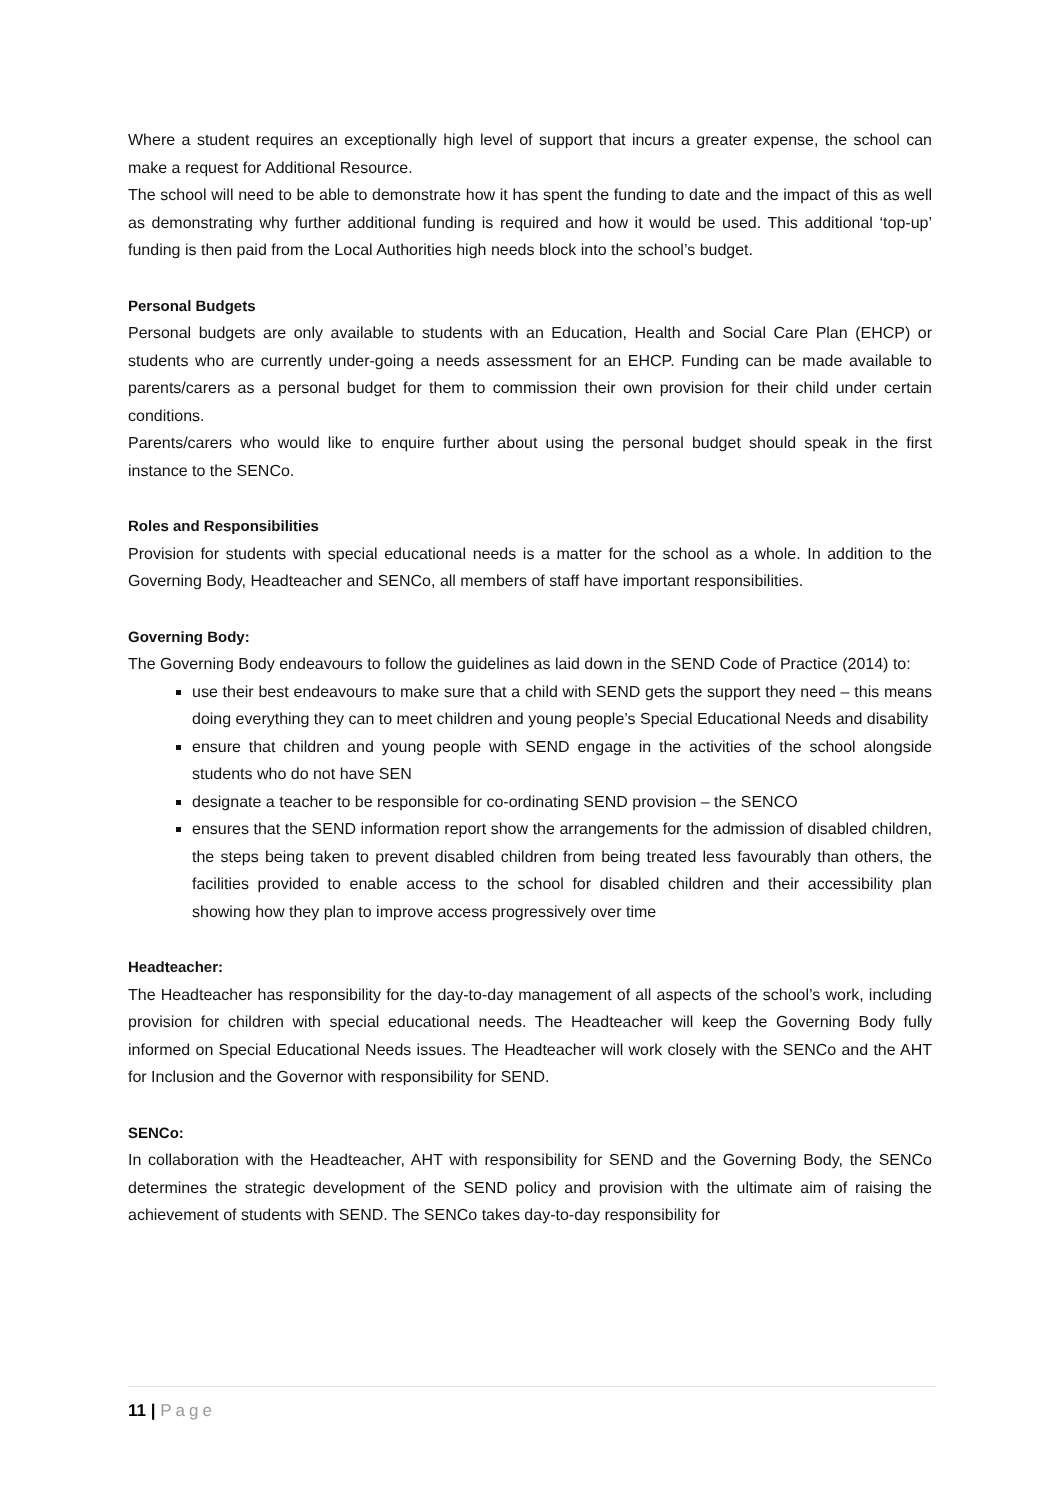Where a student requires an exceptionally high level of support that incurs a greater expense, the school can make a request for Additional Resource.
The school will need to be able to demonstrate how it has spent the funding to date and the impact of this as well as demonstrating why further additional funding is required and how it would be used. This additional ‘top-up’ funding is then paid from the Local Authorities high needs block into the school’s budget.
Personal Budgets
Personal budgets are only available to students with an Education, Health and Social Care Plan (EHCP) or students who are currently under-going a needs assessment for an EHCP. Funding can be made available to parents/carers as a personal budget for them to commission their own provision for their child under certain conditions.
Parents/carers who would like to enquire further about using the personal budget should speak in the first instance to the SENCo.
Roles and Responsibilities
Provision for students with special educational needs is a matter for the school as a whole. In addition to the Governing Body, Headteacher and SENCo, all members of staff have important responsibilities.
Governing Body:
The Governing Body endeavours to follow the guidelines as laid down in the SEND Code of Practice (2014) to:
use their best endeavours to make sure that a child with SEND gets the support they need – this means doing everything they can to meet children and young people’s Special Educational Needs and disability
ensure that children and young people with SEND engage in the activities of the school alongside students who do not have SEN
designate a teacher to be responsible for co-ordinating SEND provision – the SENCO
ensures that the SEND information report show the arrangements for the admission of disabled children, the steps being taken to prevent disabled children from being treated less favourably than others, the facilities provided to enable access to the school for disabled children and their accessibility plan showing how they plan to improve access progressively over time
Headteacher:
The Headteacher has responsibility for the day-to-day management of all aspects of the school’s work, including provision for children with special educational needs. The Headteacher will keep the Governing Body fully informed on Special Educational Needs issues. The Headteacher will work closely with the SENCo and the AHT for Inclusion and the Governor with responsibility for SEND.
SENCo:
In collaboration with the Headteacher, AHT with responsibility for SEND and the Governing Body, the SENCo determines the strategic development of the SEND policy and provision with the ultimate aim of raising the achievement of students with SEND. The SENCo takes day-to-day responsibility for
11 | Page